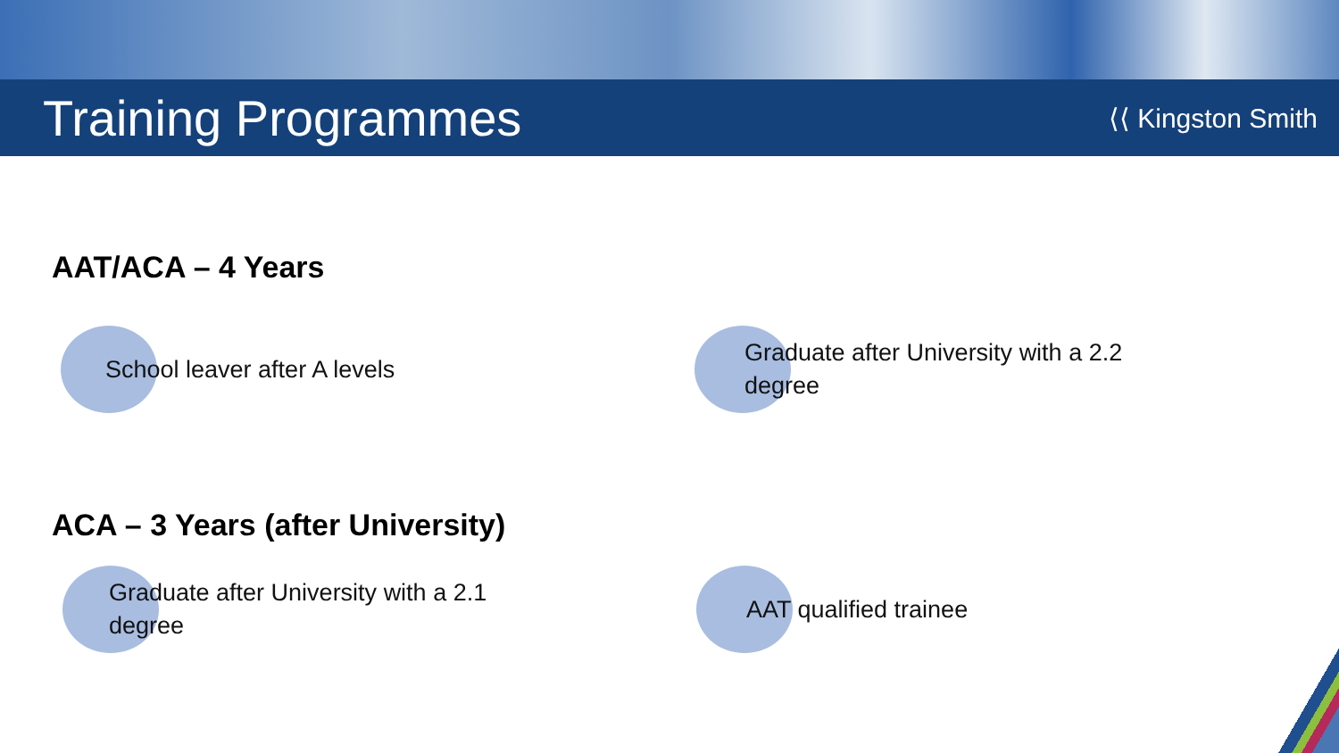Training Programmes
⟨⟨ Kingston Smith
AAT/ACA – 4 Years
School leaver after A levels Graduate after University with a 2.2 degree
ACA – 3 Years (after University)
Graduate after University with a 2.1 degree AAT qualified trainee